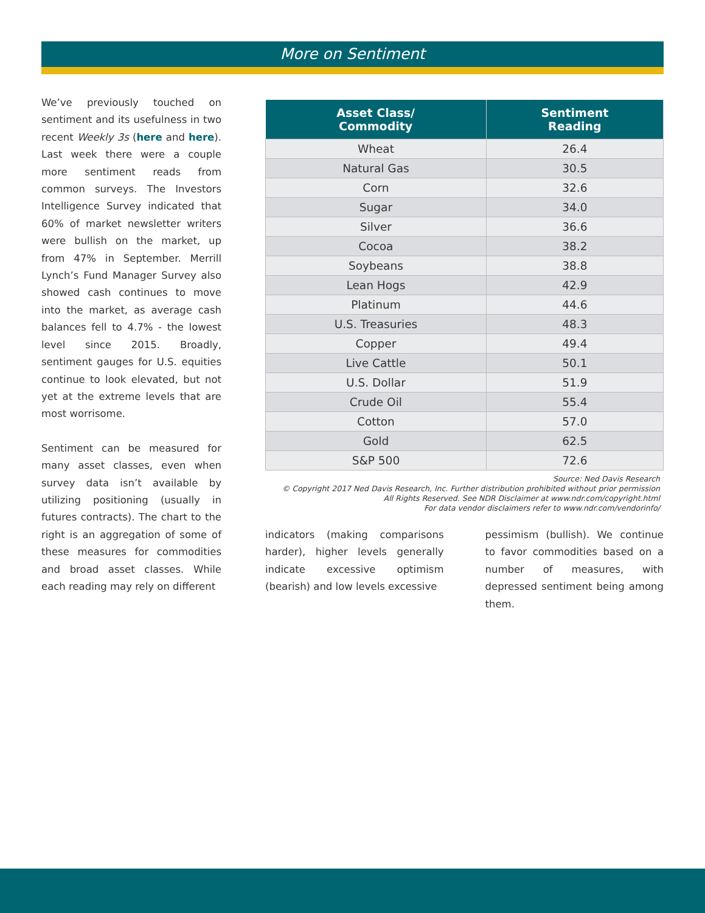More on Sentiment
We’ve previously touched on sentiment and its usefulness in two recent Weekly 3s (here and here). Last week there were a couple more sentiment reads from common surveys. The Investors Intelligence Survey indicated that 60% of market newsletter writers were bullish on the market, up from 47% in September. Merrill Lynch’s Fund Manager Survey also showed cash continues to move into the market, as average cash balances fell to 4.7% - the lowest level since 2015. Broadly, sentiment gauges for U.S. equities continue to look elevated, but not yet at the extreme levels that are most worrisome.
Sentiment can be measured for many asset classes, even when survey data isn’t available by utilizing positioning (usually in futures contracts). The chart to the right is an aggregation of some of these measures for commodities and broad asset classes. While each reading may rely on different
| Asset Class/ Commodity | Sentiment Reading |
| --- | --- |
| Wheat | 26.4 |
| Natural Gas | 30.5 |
| Corn | 32.6 |
| Sugar | 34.0 |
| Silver | 36.6 |
| Cocoa | 38.2 |
| Soybeans | 38.8 |
| Lean Hogs | 42.9 |
| Platinum | 44.6 |
| U.S. Treasuries | 48.3 |
| Copper | 49.4 |
| Live Cattle | 50.1 |
| U.S. Dollar | 51.9 |
| Crude Oil | 55.4 |
| Cotton | 57.0 |
| Gold | 62.5 |
| S&P 500 | 72.6 |
Source: Ned Davis Research
© Copyright 2017 Ned Davis Research, Inc. Further distribution prohibited without prior permission
All Rights Reserved. See NDR Disclaimer at www.ndr.com/copyright.html
For data vendor disclaimers refer to www.ndr.com/vendorinfo/
indicators (making comparisons harder), higher levels generally indicate excessive optimism (bearish) and low levels excessive
pessimism (bullish). We continue to favor commodities based on a number of measures, with depressed sentiment being among them.